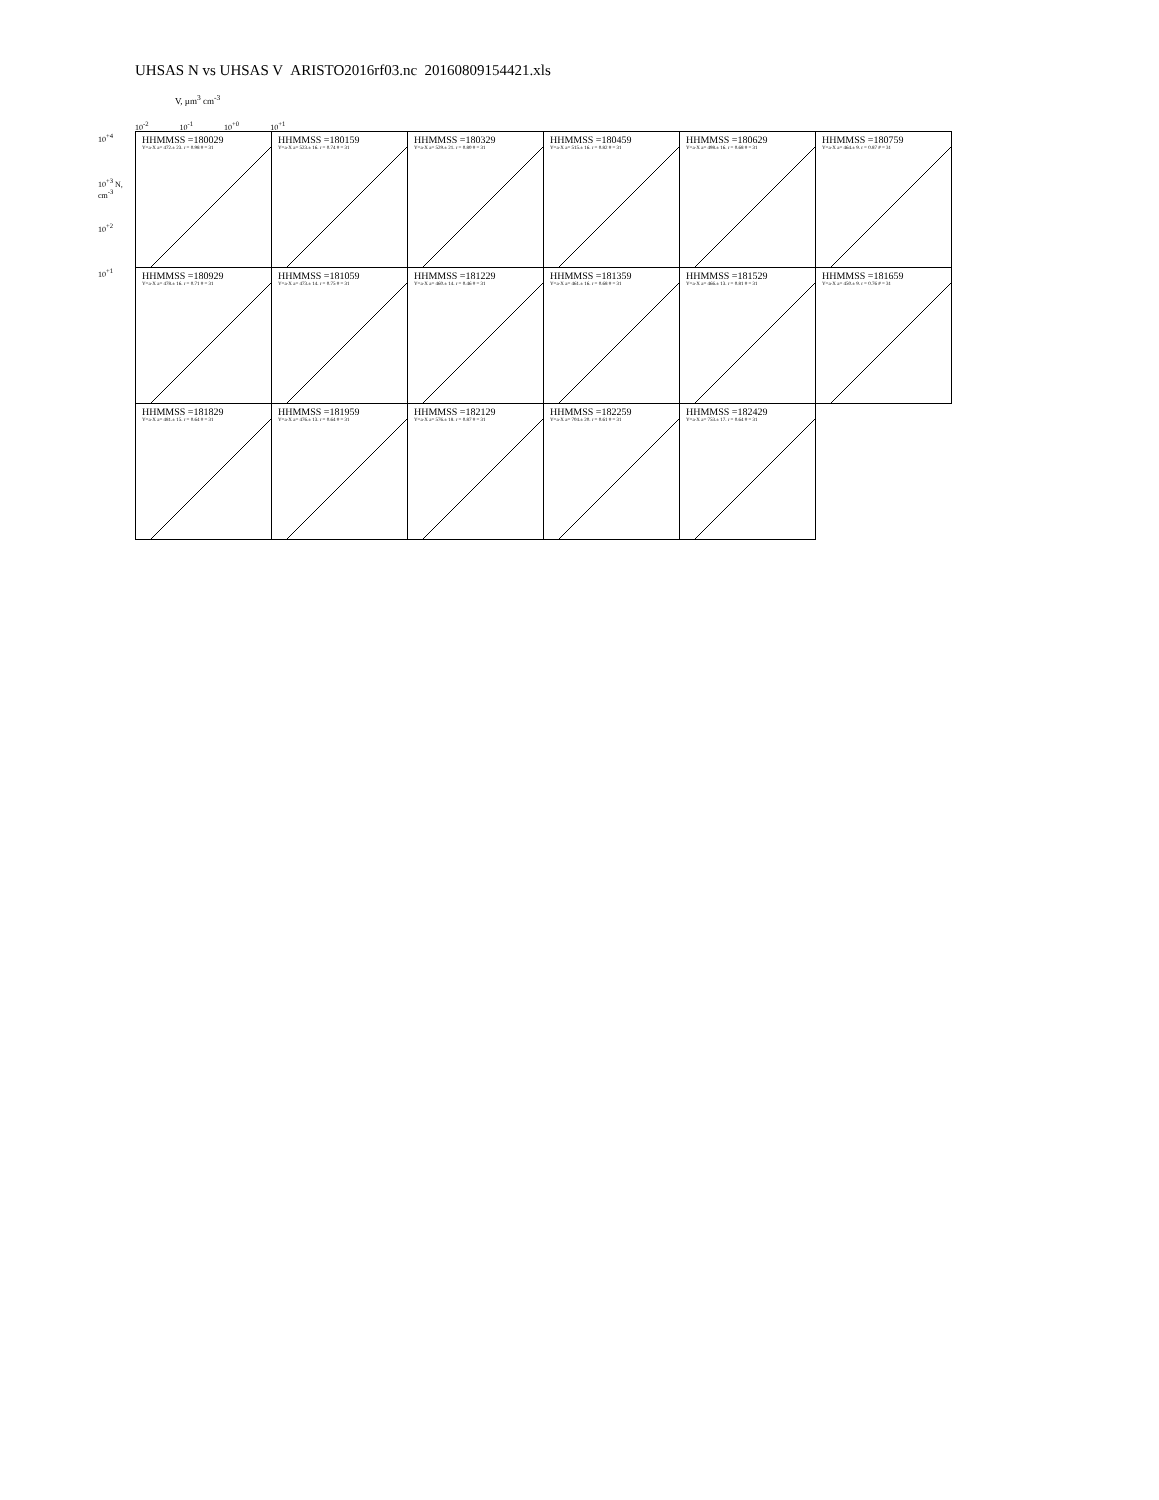UHSAS N vs UHSAS V ARISTO2016rf03.nc 20160809154421.xls
V, µm<sup>3</sup> cm<sup>-3</sup>
10<sup>-2</sup> 10<sup>-1</sup> 10<sup>+0</sup> 10<sup>+1</sup>
10<sup>+4</sup>
10<sup>+3</sup> N, cm<sup>-3</sup>
10<sup>+2</sup>
10<sup>+1</sup>
HHMMSS =180029
Y=a·X a= 472.± 23. r = 0.98 # = 31
HHMMSS =180159
Y=a·X a= 523.± 16. r = 0.74 # = 31
HHMMSS =180329
Y=a·X a= 529.± 21. r = 0.80 # = 31
HHMMSS =180459
Y=a·X a= 515.± 16. r = 0.82 # = 31
HHMMSS =180629
Y=a·X a= 498.± 16. r = 0.68 # = 31
HHMMSS =180759
Y=a·X a= 464.± 9. r = 0.87 # = 31
HHMMSS =180929
Y=a·X a= 478.± 16. r = 0.71 # = 31
HHMMSS =181059
Y=a·X a= 473.± 14. r = 0.75 # = 31
HHMMSS =181229
Y=a·X a= 460.± 14. r = 0.46 # = 31
HHMMSS =181359
Y=a·X a= 461.± 16. r = 0.68 # = 31
HHMMSS =181529
Y=a·X a= 466.± 13. r = 0.81 # = 31
HHMMSS =181659
Y=a·X a= 450.± 9. r = 0.76 # = 31
HHMMSS =181829
Y=a·X a= 481.± 15. r = 0.64 # = 31
HHMMSS =181959
Y=a·X a= 476.± 13. r = 0.64 # = 31
HHMMSS =182129
Y=a·X a= 576.± 18. r = 0.87 # = 31
HHMMSS =182259
Y=a·X a= 704.± 20. r = 0.61 # = 31
HHMMSS =182429
Y=a·X a= 753.± 17. r = 0.64 # = 31